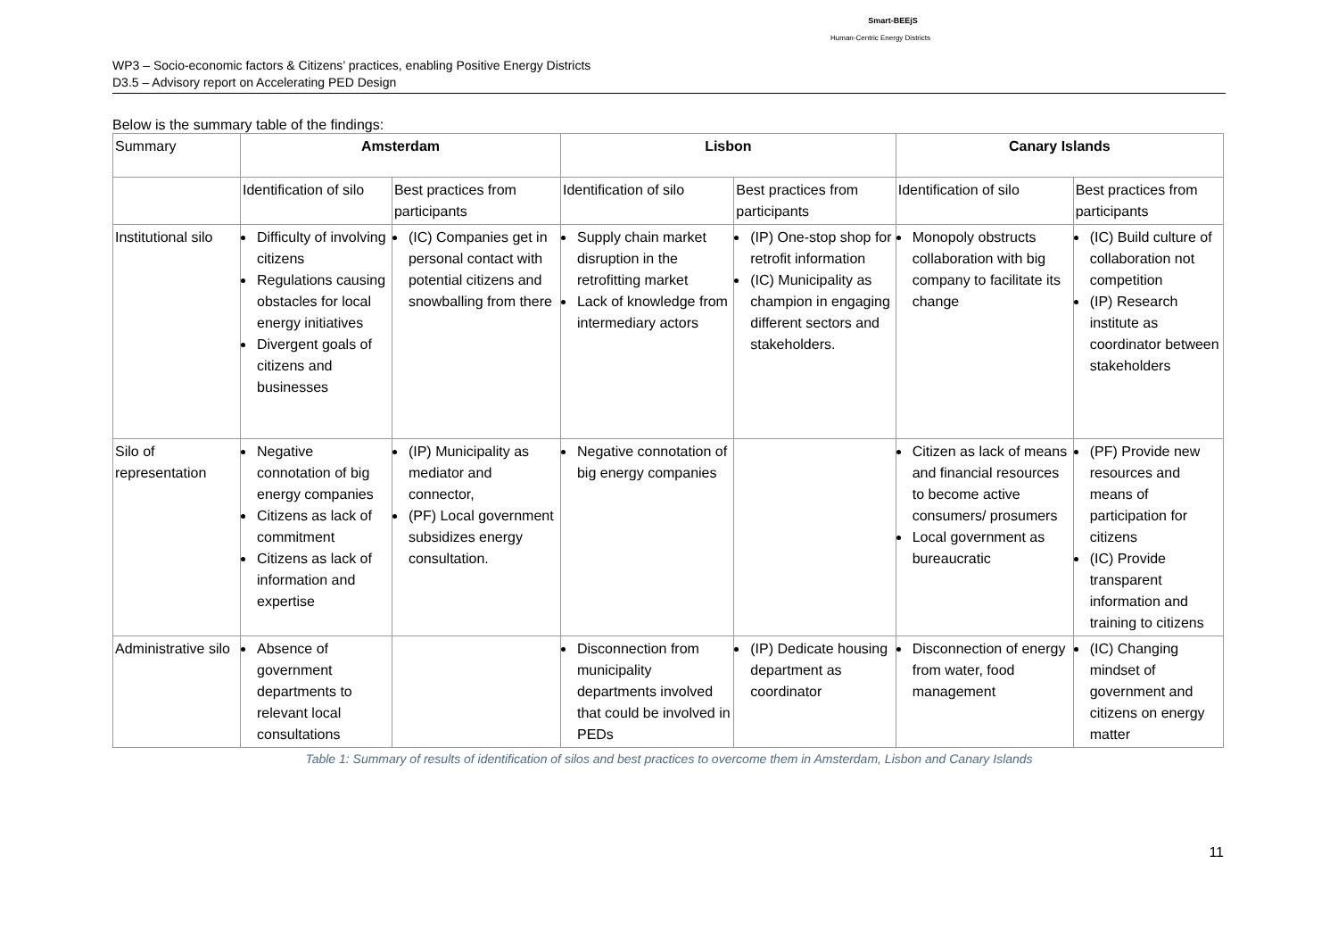Smart-BEEjS
Human-Centric Energy Districts
WP3 – Socio-economic factors & Citizens’ practices, enabling Positive Energy Districts
D3.5 – Advisory report on Accelerating PED Design
Below is the summary table of the findings:
| Summary | Amsterdam | | Lisbon | | Canary Islands | |
| | Identification of silo | Best practices from participants | Identification of silo | Best practices from participants | Identification of silo | Best practices from participants |
| Institutional silo | Difficulty of involving citizens Regulations causing obstacles for local energy initiatives Divergent goals of citizens and businesses | (IC) Companies get in personal contact with potential citizens and snowballing from there | Supply chain market disruption in the retrofitting market Lack of knowledge from intermediary actors | (IP) One-stop shop for retrofit information (IC) Municipality as champion in engaging different sectors and stakeholders. | Monopoly obstructs collaboration with big company to facilitate its change | (IC) Build culture of collaboration not competition (IP) Research institute as coordinator between stakeholders |
| Silo of representation | Negative connotation of big energy companies Citizens as lack of commitment Citizens as lack of information and expertise | (IP) Municipality as mediator and connector, (PF) Local government subsidizes energy consultation. | Negative connotation of big energy companies | | Citizen as lack of means and financial resources to become active consumers/ prosumers Local government as bureaucratic | (PF) Provide new resources and means of participation for citizens (IC) Provide transparent information and training to citizens |
| Administrative silo | Absence of government departments to relevant local consultations | | Disconnection from municipality departments involved that could be involved in PEDs | (IP) Dedicate housing department as coordinator | Disconnection of energy from water, food management | (IC) Changing mindset of government and citizens on energy matter |
Table 1: Summary of results of identification of silos and best practices to overcome them in Amsterdam, Lisbon and Canary Islands
11